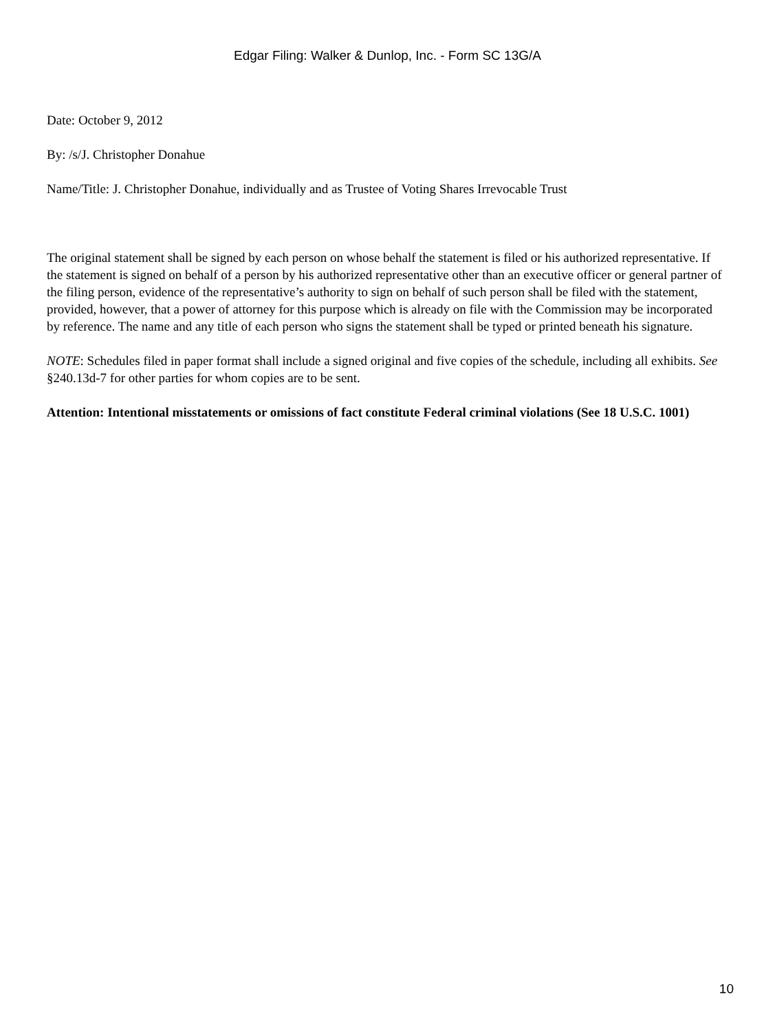Edgar Filing: Walker & Dunlop, Inc. - Form SC 13G/A
Date: October 9, 2012
By: /s/J. Christopher Donahue
Name/Title: J. Christopher Donahue, individually and as Trustee of Voting Shares Irrevocable Trust
The original statement shall be signed by each person on whose behalf the statement is filed or his authorized representative. If the statement is signed on behalf of a person by his authorized representative other than an executive officer or general partner of the filing person, evidence of the representative’s authority to sign on behalf of such person shall be filed with the statement, provided, however, that a power of attorney for this purpose which is already on file with the Commission may be incorporated by reference. The name and any title of each person who signs the statement shall be typed or printed beneath his signature.
NOTE: Schedules filed in paper format shall include a signed original and five copies of the schedule, including all exhibits. See §240.13d-7 for other parties for whom copies are to be sent.
Attention: Intentional misstatements or omissions of fact constitute Federal criminal violations (See 18 U.S.C. 1001)
10